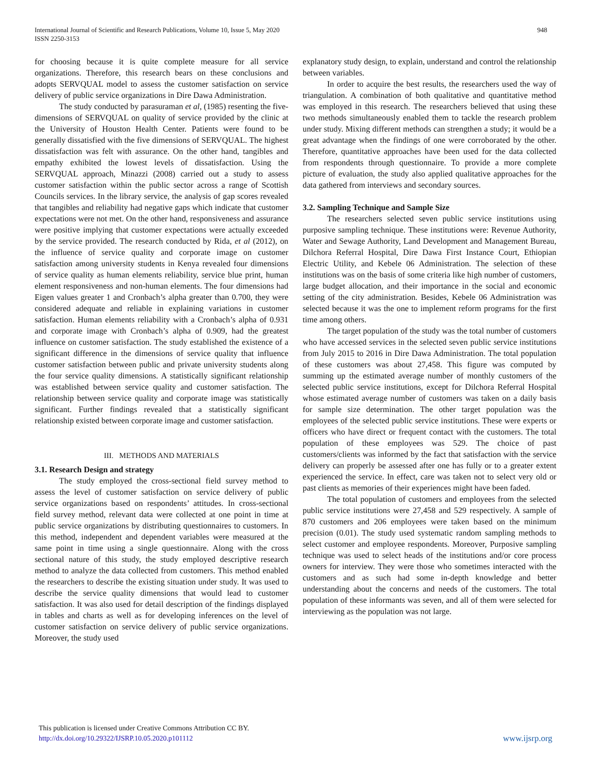International Journal of Scientific and Research Publications, Volume 10, Issue 5, May 2020
ISSN 2250-3153
948
for choosing because it is quite complete measure for all service organizations. Therefore, this research bears on these conclusions and adopts SERVQUAL model to assess the customer satisfaction on service delivery of public service organizations in Dire Dawa Administration.
The study conducted by parasuraman et al, (1985) resenting the five-dimensions of SERVQUAL on quality of service provided by the clinic at the University of Houston Health Center. Patients were found to be generally dissatisfied with the five dimensions of SERVQUAL. The highest dissatisfaction was felt with assurance. On the other hand, tangibles and empathy exhibited the lowest levels of dissatisfaction. Using the SERVQUAL approach, Minazzi (2008) carried out a study to assess customer satisfaction within the public sector across a range of Scottish Councils services. In the library service, the analysis of gap scores revealed that tangibles and reliability had negative gaps which indicate that customer expectations were not met. On the other hand, responsiveness and assurance were positive implying that customer expectations were actually exceeded by the service provided. The research conducted by Rida, et al (2012), on the influence of service quality and corporate image on customer satisfaction among university students in Kenya revealed four dimensions of service quality as human elements reliability, service blue print, human element responsiveness and non-human elements. The four dimensions had Eigen values greater 1 and Cronbach’s alpha greater than 0.700, they were considered adequate and reliable in explaining variations in customer satisfaction. Human elements reliability with a Cronbach’s alpha of 0.931 and corporate image with Cronbach’s alpha of 0.909, had the greatest influence on customer satisfaction. The study established the existence of a significant difference in the dimensions of service quality that influence customer satisfaction between public and private university students along the four service quality dimensions. A statistically significant relationship was established between service quality and customer satisfaction. The relationship between service quality and corporate image was statistically significant. Further findings revealed that a statistically significant relationship existed between corporate image and customer satisfaction.
III. METHODS AND MATERIALS
3.1. Research Design and strategy
The study employed the cross-sectional field survey method to assess the level of customer satisfaction on service delivery of public service organizations based on respondents’ attitudes. In cross-sectional field survey method, relevant data were collected at one point in time at public service organizations by distributing questionnaires to customers. In this method, independent and dependent variables were measured at the same point in time using a single questionnaire. Along with the cross sectional nature of this study, the study employed descriptive research method to analyze the data collected from customers. This method enabled the researchers to describe the existing situation under study. It was used to describe the service quality dimensions that would lead to customer satisfaction. It was also used for detail description of the findings displayed in tables and charts as well as for developing inferences on the level of customer satisfaction on service delivery of public service organizations. Moreover, the study used
explanatory study design, to explain, understand and control the relationship between variables.
In order to acquire the best results, the researchers used the way of triangulation. A combination of both qualitative and quantitative method was employed in this research. The researchers believed that using these two methods simultaneously enabled them to tackle the research problem under study. Mixing different methods can strengthen a study; it would be a great advantage when the findings of one were corroborated by the other. Therefore, quantitative approaches have been used for the data collected from respondents through questionnaire. To provide a more complete picture of evaluation, the study also applied qualitative approaches for the data gathered from interviews and secondary sources.
3.2. Sampling Technique and Sample Size
The researchers selected seven public service institutions using purposive sampling technique. These institutions were: Revenue Authority, Water and Sewage Authority, Land Development and Management Bureau, Dilchora Referral Hospital, Dire Dawa First Instance Court, Ethiopian Electric Utility, and Kebele 06 Administration. The selection of these institutions was on the basis of some criteria like high number of customers, large budget allocation, and their importance in the social and economic setting of the city administration. Besides, Kebele 06 Administration was selected because it was the one to implement reform programs for the first time among others.
The target population of the study was the total number of customers who have accessed services in the selected seven public service institutions from July 2015 to 2016 in Dire Dawa Administration. The total population of these customers was about 27,458. This figure was computed by summing up the estimated average number of monthly customers of the selected public service institutions, except for Dilchora Referral Hospital whose estimated average number of customers was taken on a daily basis for sample size determination. The other target population was the employees of the selected public service institutions. These were experts or officers who have direct or frequent contact with the customers. The total population of these employees was 529. The choice of past customers/clients was informed by the fact that satisfaction with the service delivery can properly be assessed after one has fully or to a greater extent experienced the service. In effect, care was taken not to select very old or past clients as memories of their experiences might have been faded.
The total population of customers and employees from the selected public service institutions were 27,458 and 529 respectively. A sample of 870 customers and 206 employees were taken based on the minimum precision (0.01). The study used systematic random sampling methods to select customer and employee respondents. Moreover, Purposive sampling technique was used to select heads of the institutions and/or core process owners for interview. They were those who sometimes interacted with the customers and as such had some in-depth knowledge and better understanding about the concerns and needs of the customers. The total population of these informants was seven, and all of them were selected for interviewing as the population was not large.
This publication is licensed under Creative Commons Attribution CC BY.
http://dx.doi.org/10.29322/IJSRP.10.05.2020.p101112
www.ijsrp.org